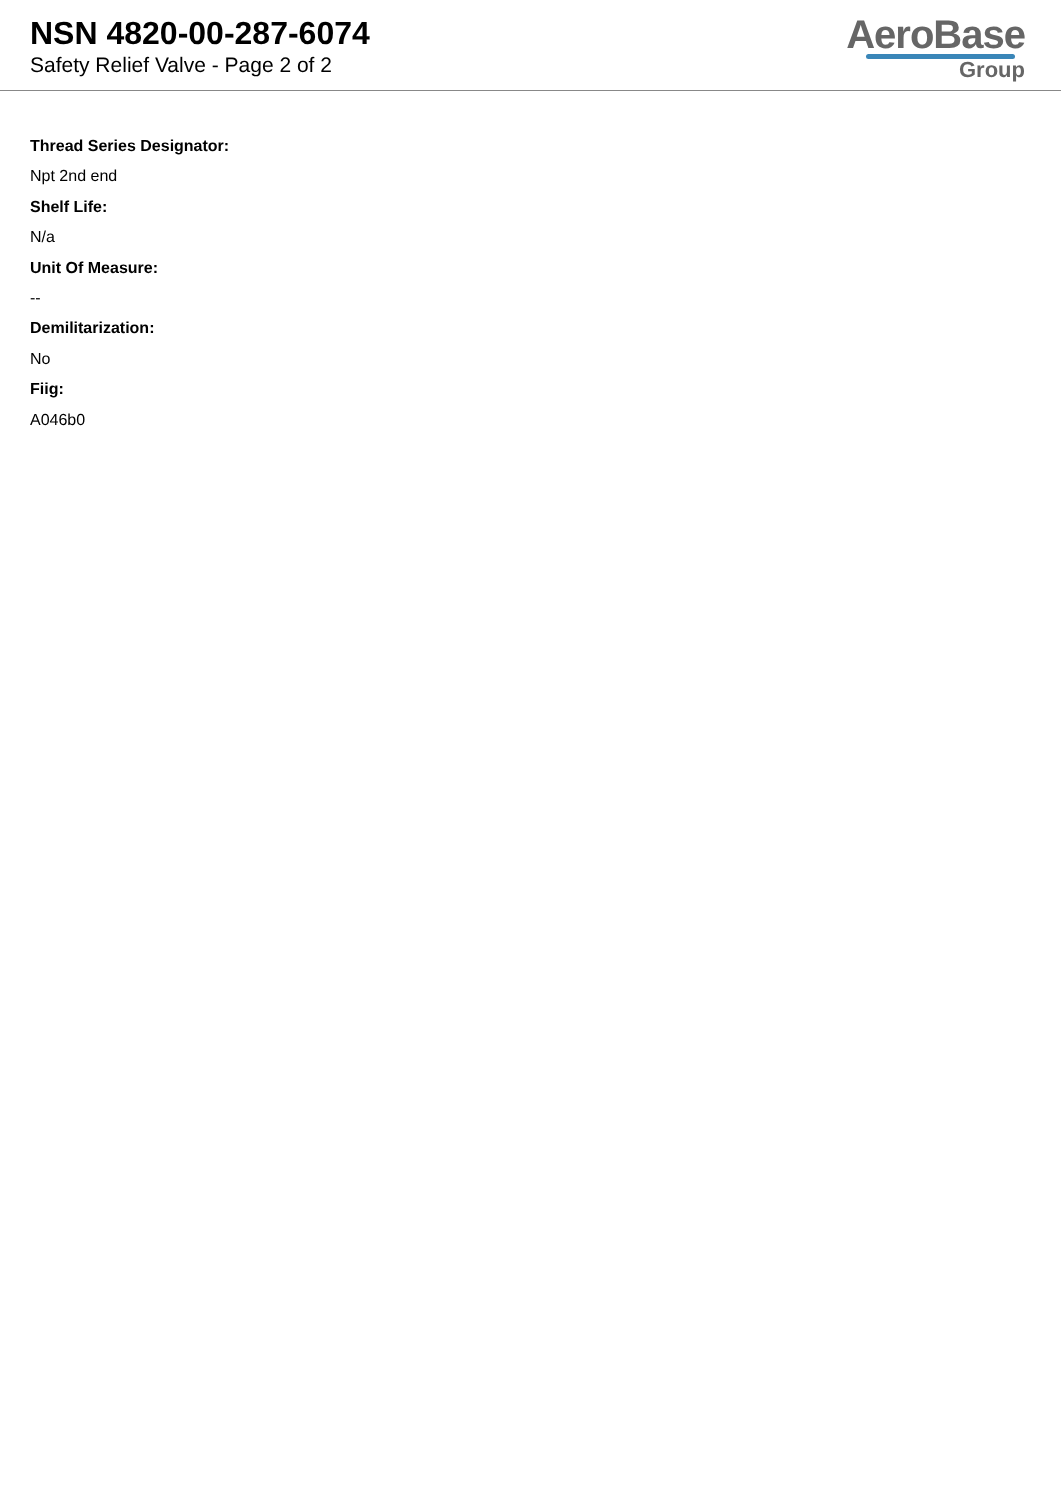NSN 4820-00-287-6074
Safety Relief Valve - Page 2 of 2
AeroBase
Group
Thread Series Designator:
Npt 2nd end
Shelf Life:
N/a
Unit Of Measure:
--
Demilitarization:
No
Fiig:
A046b0